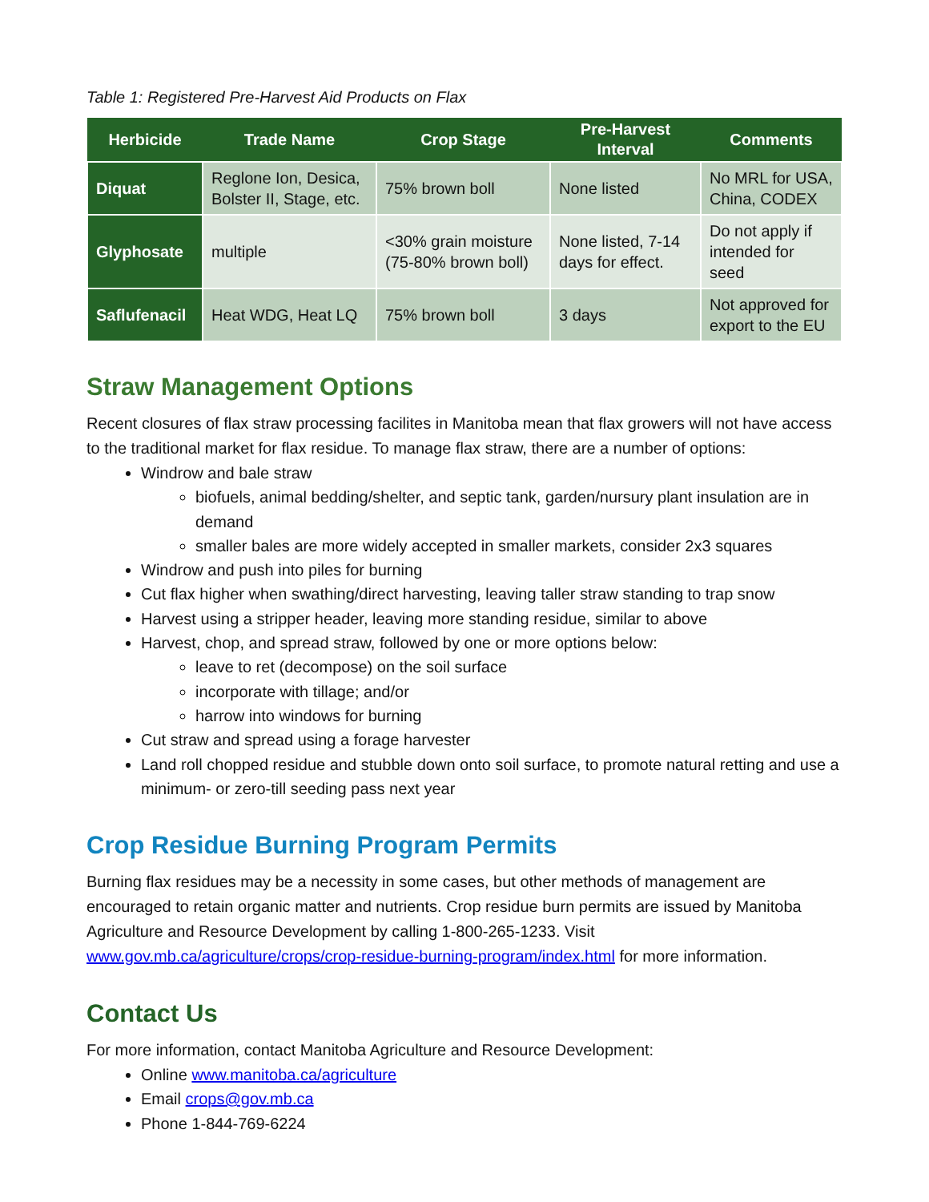Table 1: Registered Pre-Harvest Aid Products on Flax
| Herbicide | Trade Name | Crop Stage | Pre-Harvest Interval | Comments |
| --- | --- | --- | --- | --- |
| Diquat | Reglone Ion, Desica, Bolster II, Stage, etc. | 75% brown boll | None listed | No MRL for USA, China, CODEX |
| Glyphosate | multiple | <30% grain moisture (75-80% brown boll) | None listed, 7-14 days for effect. | Do not apply if intended for seed |
| Saflufenacil | Heat WDG, Heat LQ | 75% brown boll | 3 days | Not approved for export to the EU |
Straw Management Options
Recent closures of flax straw processing facilites in Manitoba mean that flax growers will not have access to the traditional market for flax residue. To manage flax straw, there are a number of options:
Windrow and bale straw
biofuels, animal bedding/shelter, and septic tank, garden/nursury plant insulation are in demand
smaller bales are more widely accepted in smaller markets, consider 2x3 squares
Windrow and push into piles for burning
Cut flax higher when swathing/direct harvesting, leaving taller straw standing to trap snow
Harvest using a stripper header, leaving more standing residue, similar to above
Harvest, chop, and spread straw, followed by one or more options below:
leave to ret (decompose) on the soil surface
incorporate with tillage; and/or
harrow into windows for burning
Cut straw and spread using a forage harvester
Land roll chopped residue and stubble down onto soil surface, to promote natural retting and use a minimum- or zero-till seeding pass next year
Crop Residue Burning Program Permits
Burning flax residues may be a necessity in some cases, but other methods of management are encouraged to retain organic matter and nutrients. Crop residue burn permits are issued by Manitoba Agriculture and Resource Development by calling 1-800-265-1233. Visit www.gov.mb.ca/agriculture/crops/crop-residue-burning-program/index.html for more information.
Contact Us
For more information, contact Manitoba Agriculture and Resource Development:
Online www.manitoba.ca/agriculture
Email crops@gov.mb.ca
Phone 1-844-769-6224